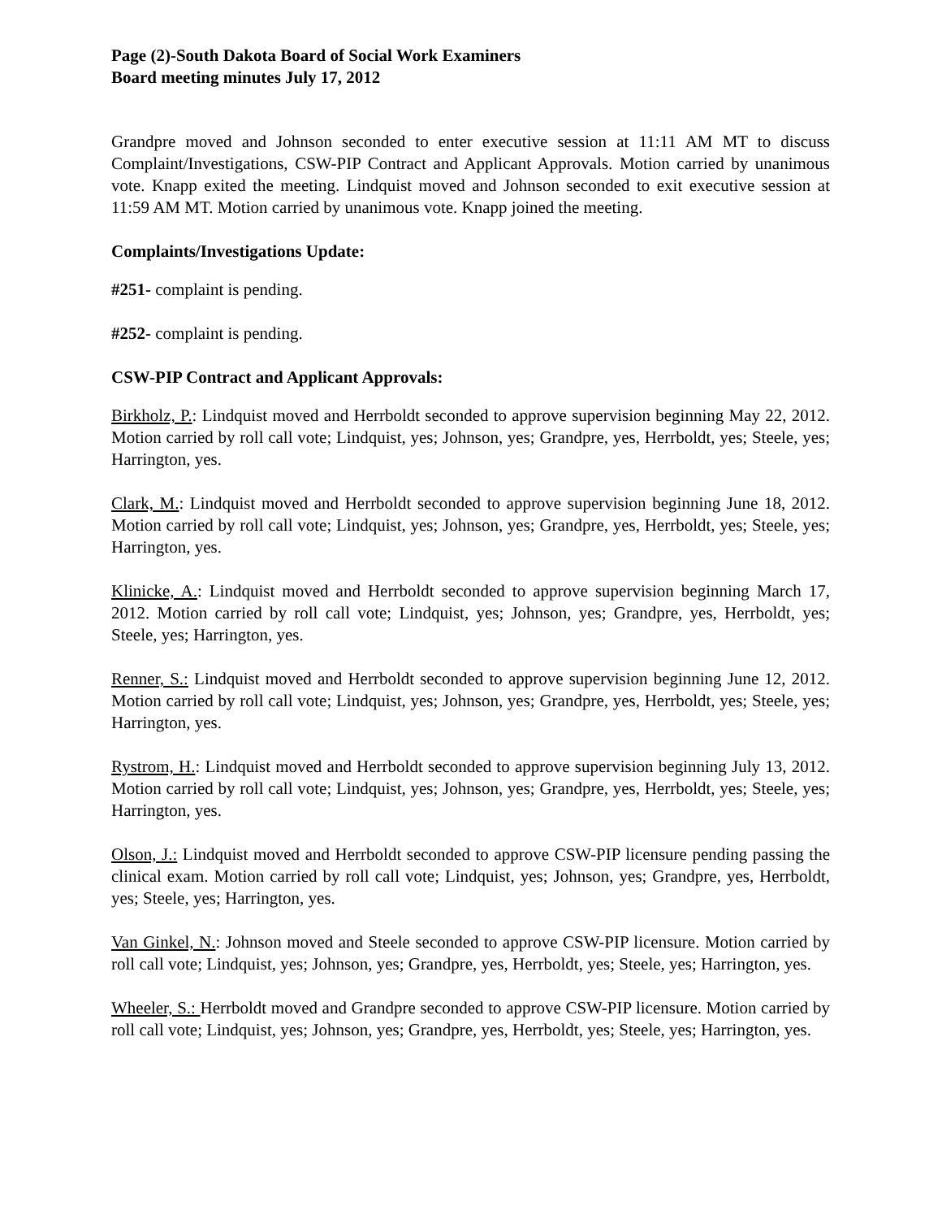Page (2)-South Dakota Board of Social Work Examiners
Board meeting minutes July 17, 2012
Grandpre moved and Johnson seconded to enter executive session at 11:11 AM MT to discuss Complaint/Investigations, CSW-PIP Contract and Applicant Approvals. Motion carried by unanimous vote. Knapp exited the meeting. Lindquist moved and Johnson seconded to exit executive session at 11:59 AM MT. Motion carried by unanimous vote. Knapp joined the meeting.
Complaints/Investigations Update:
#251- complaint is pending.
#252- complaint is pending.
CSW-PIP Contract and Applicant Approvals:
Birkholz, P.: Lindquist moved and Herrboldt seconded to approve supervision beginning May 22, 2012. Motion carried by roll call vote; Lindquist, yes; Johnson, yes; Grandpre, yes, Herrboldt, yes; Steele, yes; Harrington, yes.
Clark, M.: Lindquist moved and Herrboldt seconded to approve supervision beginning June 18, 2012. Motion carried by roll call vote; Lindquist, yes; Johnson, yes; Grandpre, yes, Herrboldt, yes; Steele, yes; Harrington, yes.
Klinicke, A.: Lindquist moved and Herrboldt seconded to approve supervision beginning March 17, 2012. Motion carried by roll call vote; Lindquist, yes; Johnson, yes; Grandpre, yes, Herrboldt, yes; Steele, yes; Harrington, yes.
Renner, S.: Lindquist moved and Herrboldt seconded to approve supervision beginning June 12, 2012. Motion carried by roll call vote; Lindquist, yes; Johnson, yes; Grandpre, yes, Herrboldt, yes; Steele, yes; Harrington, yes.
Rystrom, H.: Lindquist moved and Herrboldt seconded to approve supervision beginning July 13, 2012. Motion carried by roll call vote; Lindquist, yes; Johnson, yes; Grandpre, yes, Herrboldt, yes; Steele, yes; Harrington, yes.
Olson, J.: Lindquist moved and Herrboldt seconded to approve CSW-PIP licensure pending passing the clinical exam. Motion carried by roll call vote; Lindquist, yes; Johnson, yes; Grandpre, yes, Herrboldt, yes; Steele, yes; Harrington, yes.
Van Ginkel, N.: Johnson moved and Steele seconded to approve CSW-PIP licensure. Motion carried by roll call vote; Lindquist, yes; Johnson, yes; Grandpre, yes, Herrboldt, yes; Steele, yes; Harrington, yes.
Wheeler, S.: Herrboldt moved and Grandpre seconded to approve CSW-PIP licensure. Motion carried by roll call vote; Lindquist, yes; Johnson, yes; Grandpre, yes, Herrboldt, yes; Steele, yes; Harrington, yes.